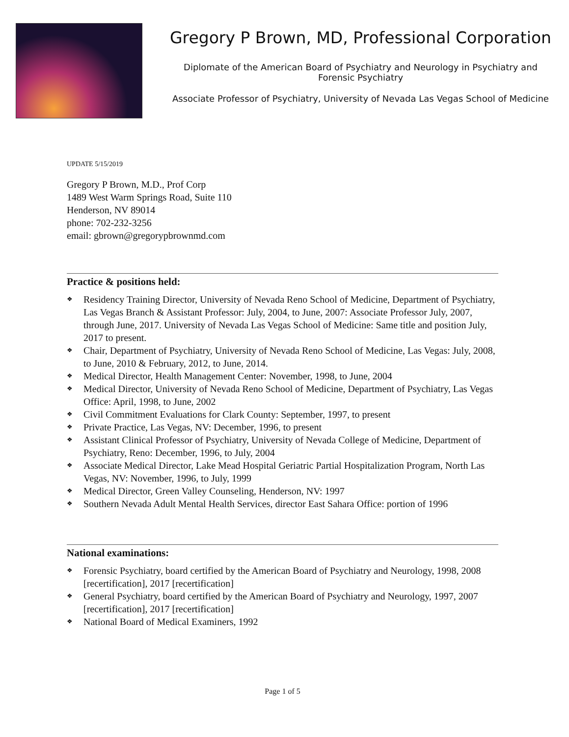Gregory P Brown, MD, Professional Corporation
Diplomate of the American Board of Psychiatry and Neurology in Psychiatry and Forensic Psychiatry
Associate Professor of Psychiatry, University of Nevada Las Vegas School of Medicine
UPDATE 5/15/2019
Gregory P Brown, M.D., Prof Corp
1489 West Warm Springs Road, Suite 110
Henderson, NV 89014
phone: 702-232-3256
email: gbrown@gregorypbrownmd.com
Practice & positions held:
❖ Residency Training Director, University of Nevada Reno School of Medicine, Department of Psychiatry, Las Vegas Branch & Assistant Professor: July, 2004, to June, 2007: Associate Professor July, 2007, through June, 2017. University of Nevada Las Vegas School of Medicine: Same title and position July, 2017 to present.
❖ Chair, Department of Psychiatry, University of Nevada Reno School of Medicine, Las Vegas: July, 2008, to June, 2010 & February, 2012, to June, 2014.
❖ Medical Director, Health Management Center: November, 1998, to June, 2004
❖ Medical Director, University of Nevada Reno School of Medicine, Department of Psychiatry, Las Vegas Office: April, 1998, to June, 2002
❖ Civil Commitment Evaluations for Clark County: September, 1997, to present
❖ Private Practice, Las Vegas, NV: December, 1996, to present
❖ Assistant Clinical Professor of Psychiatry, University of Nevada College of Medicine, Department of Psychiatry, Reno: December, 1996, to July, 2004
❖ Associate Medical Director, Lake Mead Hospital Geriatric Partial Hospitalization Program, North Las Vegas, NV: November, 1996, to July, 1999
❖ Medical Director, Green Valley Counseling, Henderson, NV: 1997
❖ Southern Nevada Adult Mental Health Services, director East Sahara Office: portion of 1996
National examinations:
❖ Forensic Psychiatry, board certified by the American Board of Psychiatry and Neurology, 1998, 2008 [recertification], 2017 [recertification]
❖ General Psychiatry, board certified by the American Board of Psychiatry and Neurology, 1997, 2007 [recertification], 2017 [recertification]
❖ National Board of Medical Examiners, 1992
Page 1 of 5